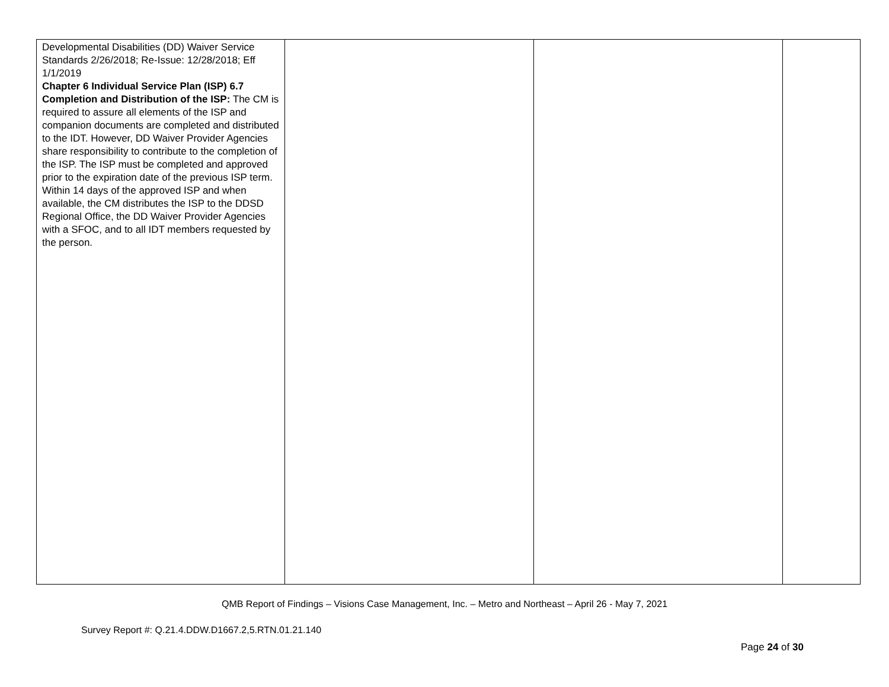| Developmental Disabilities (DD) Waiver Service Standards 2/26/2018; Re-Issue: 12/28/2018; Eff 1/1/2019 Chapter 6 Individual Service Plan (ISP) 6.7 Completion and Distribution of the ISP: The CM is required to assure all elements of the ISP and companion documents are completed and distributed to the IDT. However, DD Waiver Provider Agencies share responsibility to contribute to the completion of the ISP. The ISP must be completed and approved prior to the expiration date of the previous ISP term. Within 14 days of the approved ISP and when available, the CM distributes the ISP to the DDSD Regional Office, the DD Waiver Provider Agencies with a SFOC, and to all IDT members requested by the person. | | | |
QMB Report of Findings – Visions Case Management, Inc. – Metro and Northeast – April 26 - May 7, 2021
Survey Report #: Q.21.4.DDW.D1667.2,5.RTN.01.21.140
Page 24 of 30